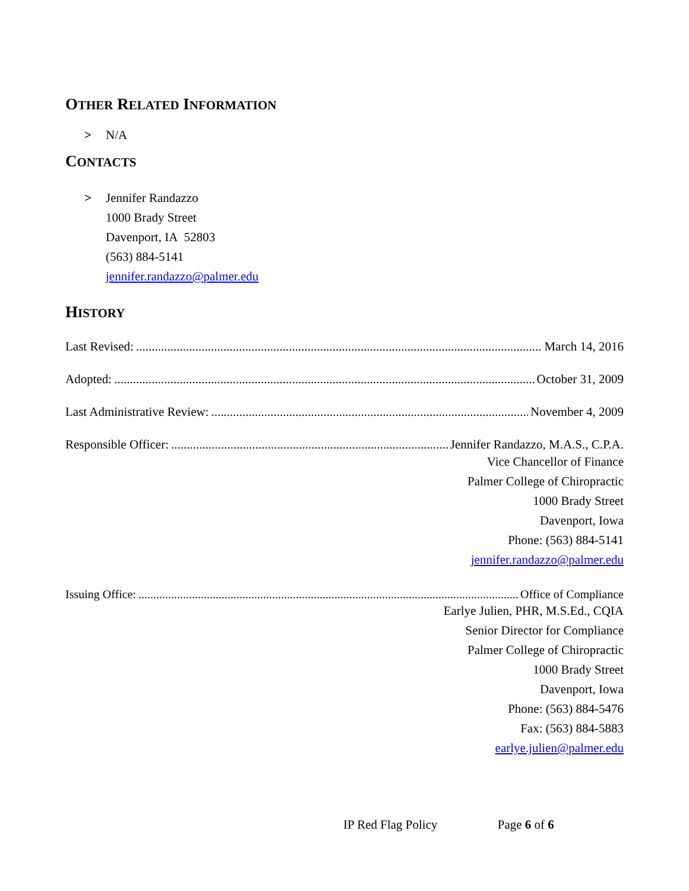OTHER RELATED INFORMATION
> N/A
CONTACTS
> Jennifer Randazzo
1000 Brady Street
Davenport, IA 52803
(563) 884-5141
jennifer.randazzo@palmer.edu
HISTORY
Last Revised: March 14, 2016
Adopted: October 31, 2009
Last Administrative Review: November 4, 2009
Responsible Officer: Jennifer Randazzo, M.A.S., C.P.A.
Vice Chancellor of Finance
Palmer College of Chiropractic
1000 Brady Street
Davenport, Iowa
Phone: (563) 884-5141
jennifer.randazzo@palmer.edu
Issuing Office: Office of Compliance
Earlye Julien, PHR, M.S.Ed., CQIA
Senior Director for Compliance
Palmer College of Chiropractic
1000 Brady Street
Davenport, Iowa
Phone: (563) 884-5476
Fax: (563) 884-5883
earlye.julien@palmer.edu
IP Red Flag Policy Page 6 of 6